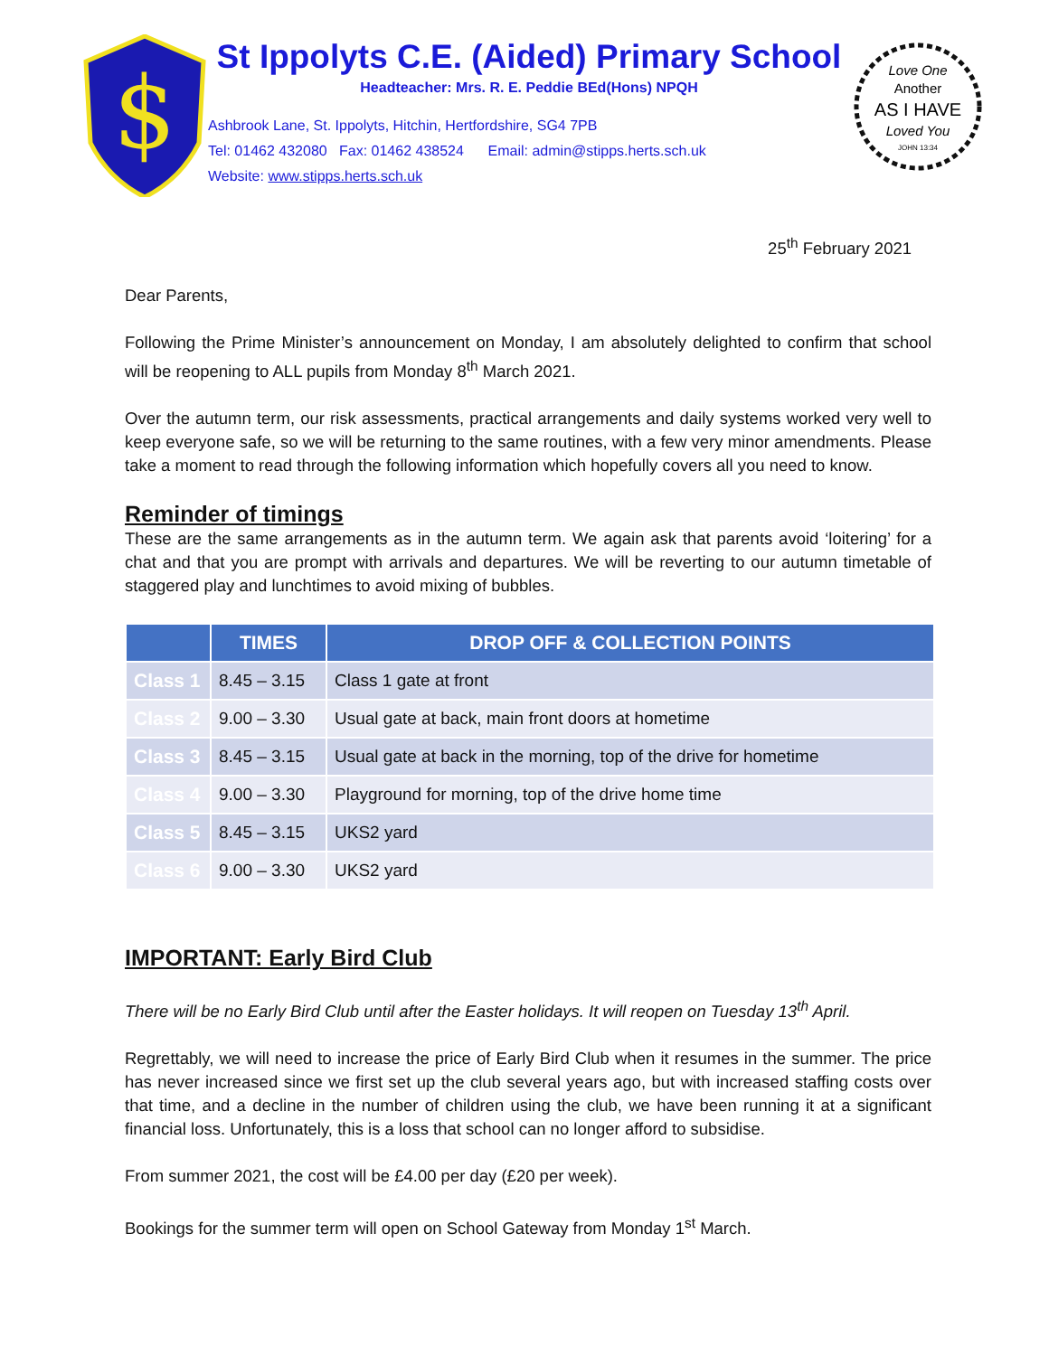$
St Ippolyts C.E. (Aided) Primary School
Headteacher: Mrs. R. E. Peddie BEd(Hons) NPQH
Ashbrook Lane, St. Ippolyts, Hitchin, Hertfordshire, SG4 7PB
Tel: 01462 432080 Fax: 01462 438524 Email: admin@stipps.herts.sch.uk
Website: www.stipps.herts.sch.uk
Love One
Another
AS I HAVE
Loved You
JOHN 13:34
25<sup>th</sup> February 2021
Dear Parents,
Following the Prime Minister’s announcement on Monday, I am absolutely delighted to confirm that school will be reopening to ALL pupils from Monday 8<sup>th</sup> March 2021.
Over the autumn term, our risk assessments, practical arrangements and daily systems worked very well to keep everyone safe, so we will be returning to the same routines, with a few very minor amendments. Please take a moment to read through the following information which hopefully covers all you need to know.
Reminder of timings
These are the same arrangements as in the autumn term. We again ask that parents avoid ‘loitering’ for a chat and that you are prompt with arrivals and departures. We will be reverting to our autumn timetable of staggered play and lunchtimes to avoid mixing of bubbles.
| | TIMES | DROP OFF & COLLECTION POINTS |
| --- | --- | --- |
| Class 1 | 8.45 – 3.15 | Class 1 gate at front |
| Class 2 | 9.00 – 3.30 | Usual gate at back, main front doors at hometime |
| Class 3 | 8.45 – 3.15 | Usual gate at back in the morning, top of the drive for hometime |
| Class 4 | 9.00 – 3.30 | Playground for morning, top of the drive home time |
| Class 5 | 8.45 – 3.15 | UKS2 yard |
| Class 6 | 9.00 – 3.30 | UKS2 yard |
IMPORTANT: Early Bird Club
There will be no Early Bird Club until after the Easter holidays. It will reopen on Tuesday 13<sup>th</sup> April.
Regrettably, we will need to increase the price of Early Bird Club when it resumes in the summer. The price has never increased since we first set up the club several years ago, but with increased staffing costs over that time, and a decline in the number of children using the club, we have been running it at a significant financial loss. Unfortunately, this is a loss that school can no longer afford to subsidise.
From summer 2021, the cost will be £4.00 per day (£20 per week).
Bookings for the summer term will open on School Gateway from Monday 1<sup>st</sup> March.